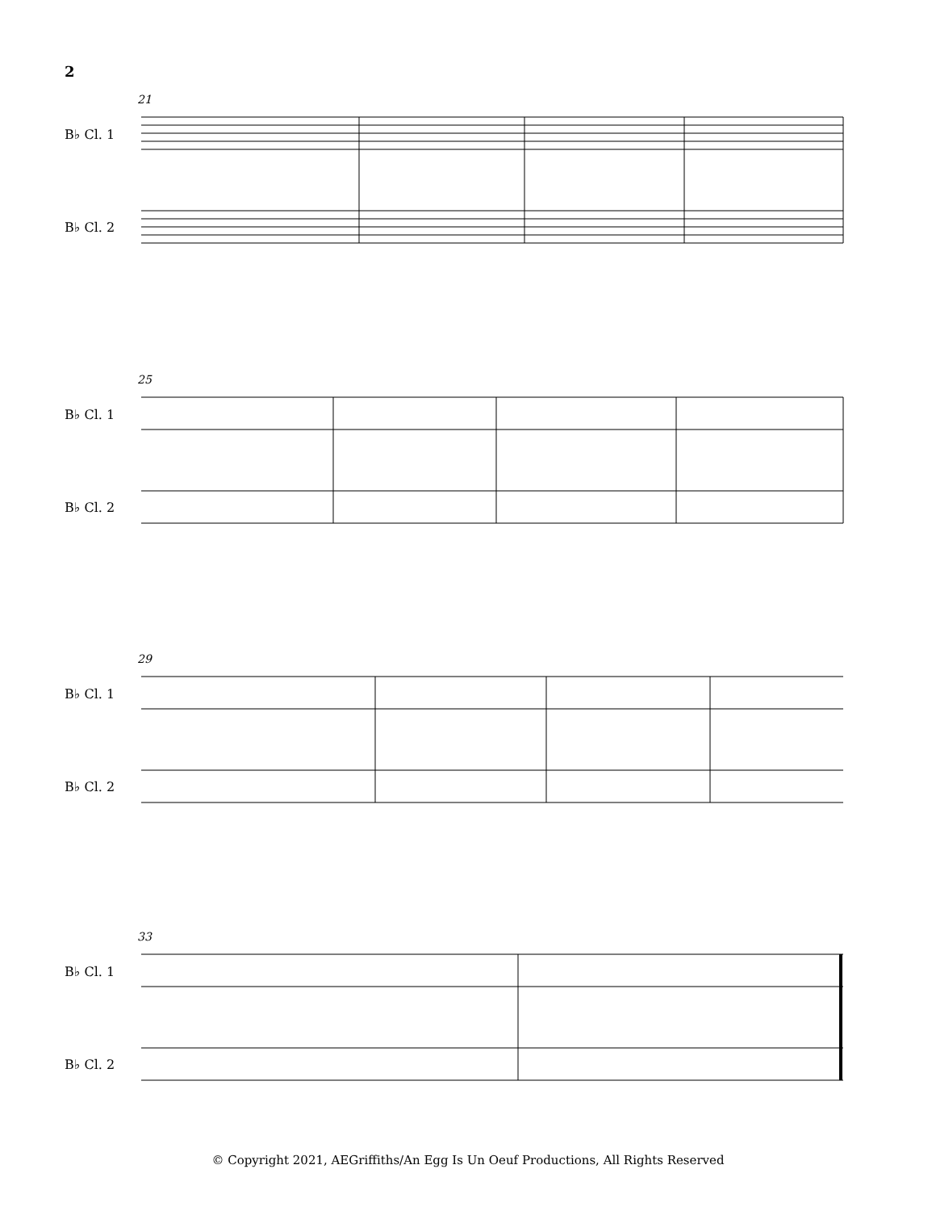2
21
B♭ Cl. 1
B♭ Cl. 2
25
B♭ Cl. 1
B♭ Cl. 2
29
B♭ Cl. 1
B♭ Cl. 2
33
B♭ Cl. 1
B♭ Cl. 2
© Copyright 2021, AEGriffiths/An Egg Is Un Oeuf Productions, All Rights Reserved